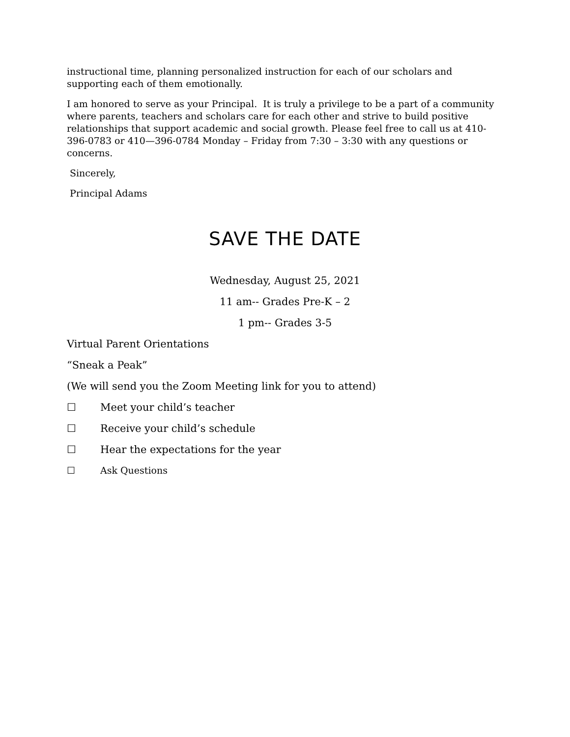instructional time, planning personalized instruction for each of our scholars and supporting each of them emotionally.
I am honored to serve as your Principal. It is truly a privilege to be a part of a community where parents, teachers and scholars care for each other and strive to build positive relationships that support academic and social growth. Please feel free to call us at 410-396-0783 or 410—396-0784 Monday – Friday from 7:30 – 3:30 with any questions or concerns.
Sincerely,
Principal Adams
SAVE THE DATE
Wednesday, August 25, 2021
11 am-- Grades Pre-K – 2
1 pm-- Grades 3-5
Virtual Parent Orientations
“Sneak a Peak”
(We will send you the Zoom Meeting link for you to attend)
☐ Meet your child’s teacher
☐ Receive your child’s schedule
☐ Hear the expectations for the year
☐ Ask Questions